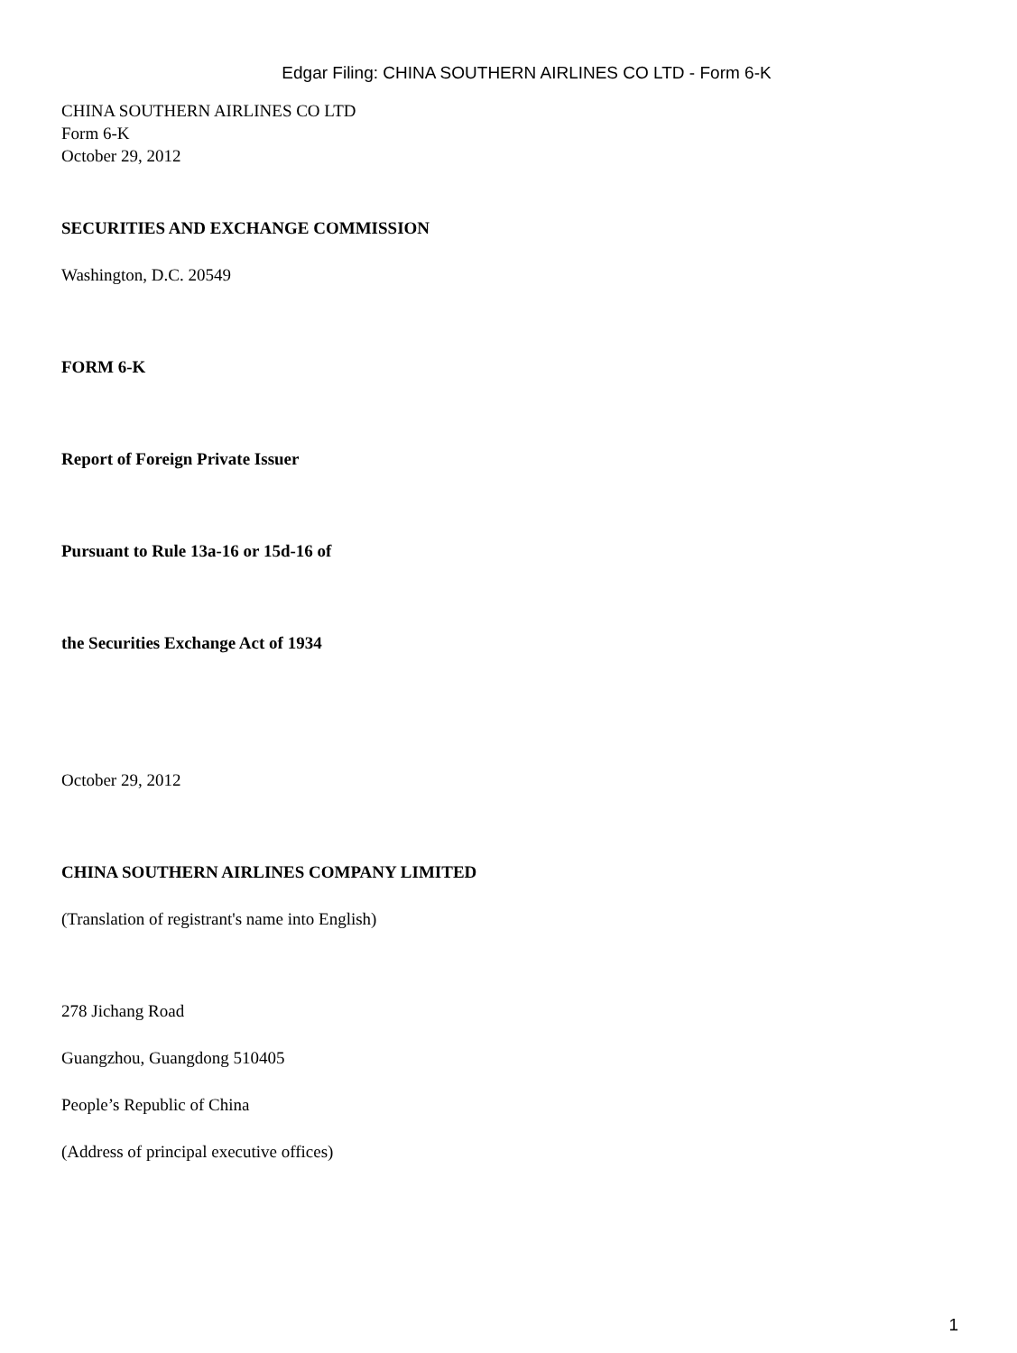Edgar Filing: CHINA SOUTHERN AIRLINES CO LTD - Form 6-K
CHINA SOUTHERN AIRLINES CO LTD
Form 6-K
October 29, 2012
SECURITIES AND EXCHANGE COMMISSION
Washington, D.C. 20549
FORM 6-K
Report of Foreign Private Issuer
Pursuant to Rule 13a-16 or 15d-16 of
the Securities Exchange Act of 1934
October 29, 2012
CHINA SOUTHERN AIRLINES COMPANY LIMITED
(Translation of registrant's name into English)
278 Jichang Road
Guangzhou, Guangdong 510405
People’s Republic of China
(Address of principal executive offices)
1